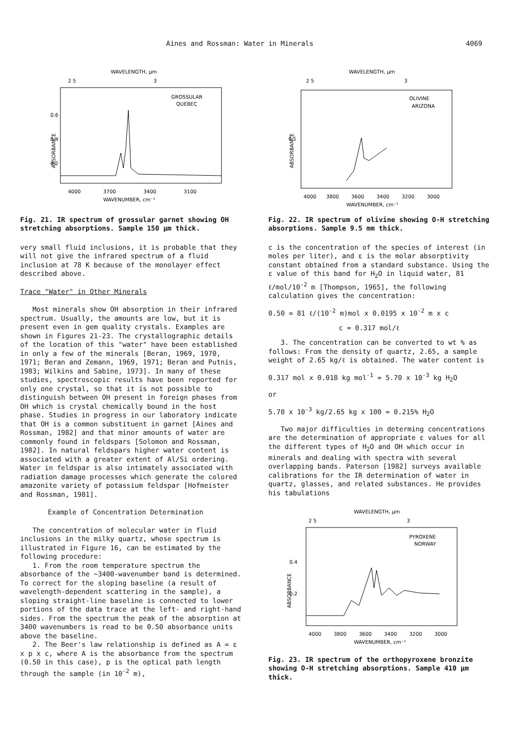Aines and Rossman: Water in Minerals 4069
WAVELENGTH, μm
2 5
3
GROSSULAR
QUEBEC
ABSORBANCE
0.6
0 4
0 2
4000
3700
3400
3100
WAVENUMBER, cm⁻¹
Fig. 21. IR spectrum of grossular garnet showing OH stretching absorptions. Sample 150 μm thick.
very small fluid inclusions, it is probable that they will not give the infrared spectrum of a fluid inclusion at 78 K because of the monolayer effect described above.
Trace "Water" in Other Minerals
Most minerals show OH absorption in their infrared spectrum. Usually, the amounts are low, but it is present even in gem quality crystals. Examples are shown in Figures 21-23. The crystallographic details of the location of this "water" have been established in only a few of the minerals [Beran, 1969, 1970, 1971; Beran and Zemann, 1969, 1971; Beran and Putnis, 1983; Wilkins and Sabine, 1973]. In many of these studies, spectroscopic results have been reported for only one crystal, so that it is not possible to distinguish between OH present in foreign phases from OH which is crystal chemically bound in the host phase. Studies in progress in our laboratory indicate that OH is a common substituent in garnet [Aines and Rossman, 1982] and that minor amounts of water are commonly found in feldspars [Solomon and Rossman, 1982]. In natural feldspars higher water content is associated with a greater extent of Al/Si ordering. Water in feldspar is also intimately associated with radiation damage processes which generate the colored amazonite variety of potassium feldspar [Hofmeister and Rossman, 1981].
Example of Concentration Determination
The concentration of molecular water in fluid inclusions in the milky quartz, whose spectrum is illustrated in Figure 16, can be estimated by the following procedure:
1. From the room temperature spectrum the absorbance of the ~3400-wavenumber band is determined. To correct for the sloping baseline (a result of wavelength-dependent scattering in the sample), a sloping straight-line baseline is connected to lower portions of the data trace at the left- and right-hand sides. From the spectrum the peak of the absorption at 3400 wavenumbers is read to be 0.50 absorbance units above the baseline.
2. The Beer's law relationship is defined as A = ε x p x c, where A is the absorbance from the spectrum (0.50 in this case), p is the optical path length through the sample (in 10<sup>-2</sup> m),
WAVELENGTH, μm
2 5
3
OLIVINE
ARIZONA
ABSORBANCE
0 1
4000
3800
3600
3400
3200
3000
WAVENUMBER, cm⁻¹
Fig. 22. IR spectrum of olivine showing O-H stretching absorptions. Sample 9.5 mm thick.
c is the concentration of the species of interest (in moles per liter), and ε is the molar absorptivity constant obtained from a standard substance. Using the ε value of this band for H<sub>2</sub>O in liquid water, 81 ℓ/mol/10<sup>-2</sup> m [Thompson, 1965], the following calculation gives the concentration:
0.50 = 81 ℓ/(10<sup>-2</sup> m)mol x 0.0195 x 10<sup>-2</sup> m x c
c = 0.317 mol/ℓ
3. The concentration can be converted to wt % as follows: From the density of quartz, 2.65, a sample weight of 2.65 kg/ℓ is obtained. The water content is
0.317 mol x 0.018 kg mol<sup>-1</sup> = 5.70 x 10<sup>-3</sup> kg H<sub>2</sub>O
or
5.70 x 10<sup>-3</sup> kg/2.65 kg x 100 = 0.215% H<sub>2</sub>O
Two major difficulties in determing concentrations are the determination of appropriate ε values for all the different types of H<sub>2</sub>O and OH which occur in minerals and dealing with spectra with several overlapping bands. Paterson [1982] surveys available calibrations for the IR determination of water in quartz, glasses, and related substances. He provides his tabulations
WAVELENGTH, μm
2 5
3
PYROXENE
NORWAY
ABSORBANCE
0.4
0.2
4000
3800
3600
3400
3200
3000
WAVENUMBER, cm⁻¹
Fig. 23. IR spectrum of the orthopyroxene bronzite showing O-H stretching absorptions. Sample 410 μm thick.